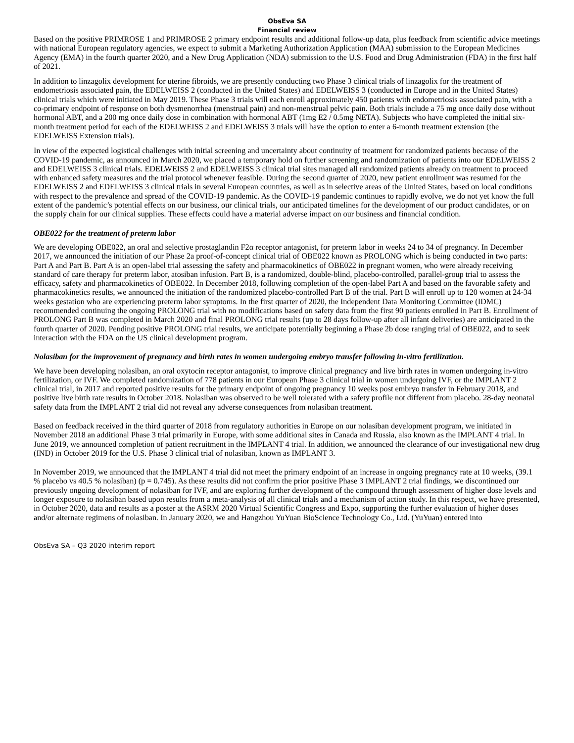ObsEva SA
Financial review
Based on the positive PRIMROSE 1 and PRIMROSE 2 primary endpoint results and additional follow-up data, plus feedback from scientific advice meetings with national European regulatory agencies, we expect to submit a Marketing Authorization Application (MAA) submission to the European Medicines Agency (EMA) in the fourth quarter 2020, and a New Drug Application (NDA) submission to the U.S. Food and Drug Administration (FDA) in the first half of 2021.
In addition to linzagolix development for uterine fibroids, we are presently conducting two Phase 3 clinical trials of linzagolix for the treatment of endometriosis associated pain, the EDELWEISS 2 (conducted in the United States) and EDELWEISS 3 (conducted in Europe and in the United States) clinical trials which were initiated in May 2019. These Phase 3 trials will each enroll approximately 450 patients with endometriosis associated pain, with a co-primary endpoint of response on both dysmenorrhea (menstrual pain) and non-menstrual pelvic pain. Both trials include a 75 mg once daily dose without hormonal ABT, and a 200 mg once daily dose in combination with hormonal ABT (1mg E2 / 0.5mg NETA). Subjects who have completed the initial six-month treatment period for each of the EDELWEISS 2 and EDELWEISS 3 trials will have the option to enter a 6-month treatment extension (the EDELWEISS Extension trials).
In view of the expected logistical challenges with initial screening and uncertainty about continuity of treatment for randomized patients because of the COVID-19 pandemic, as announced in March 2020, we placed a temporary hold on further screening and randomization of patients into our EDELWEISS 2 and EDELWEISS 3 clinical trials. EDELWEISS 2 and EDELWEISS 3 clinical trial sites managed all randomized patients already on treatment to proceed with enhanced safety measures and the trial protocol whenever feasible. During the second quarter of 2020, new patient enrollment was resumed for the EDELWEISS 2 and EDELWEISS 3 clinical trials in several European countries, as well as in selective areas of the United States, based on local conditions with respect to the prevalence and spread of the COVID-19 pandemic. As the COVID-19 pandemic continues to rapidly evolve, we do not yet know the full extent of the pandemic’s potential effects on our business, our clinical trials, our anticipated timelines for the development of our product candidates, or on the supply chain for our clinical supplies. These effects could have a material adverse impact on our business and financial condition.
OBE022 for the treatment of preterm labor
We are developing OBE022, an oral and selective prostaglandin F2α receptor antagonist, for preterm labor in weeks 24 to 34 of pregnancy. In December 2017, we announced the initiation of our Phase 2a proof-of-concept clinical trial of OBE022 known as PROLONG which is being conducted in two parts: Part A and Part B. Part A is an open-label trial assessing the safety and pharmacokinetics of OBE022 in pregnant women, who were already receiving standard of care therapy for preterm labor, atosiban infusion. Part B, is a randomized, double-blind, placebo-controlled, parallel-group trial to assess the efficacy, safety and pharmacokinetics of OBE022. In December 2018, following completion of the open-label Part A and based on the favorable safety and pharmacokinetics results, we announced the initiation of the randomized placebo-controlled Part B of the trial. Part B will enroll up to 120 women at 24-34 weeks gestation who are experiencing preterm labor symptoms. In the first quarter of 2020, the Independent Data Monitoring Committee (IDMC) recommended continuing the ongoing PROLONG trial with no modifications based on safety data from the first 90 patients enrolled in Part B. Enrollment of PROLONG Part B was completed in March 2020 and final PROLONG trial results (up to 28 days follow-up after all infant deliveries) are anticipated in the fourth quarter of 2020. Pending positive PROLONG trial results, we anticipate potentially beginning a Phase 2b dose ranging trial of OBE022, and to seek interaction with the FDA on the US clinical development program.
Nolasiban for the improvement of pregnancy and birth rates in women undergoing embryo transfer following in-vitro fertilization.
We have been developing nolasiban, an oral oxytocin receptor antagonist, to improve clinical pregnancy and live birth rates in women undergoing in-vitro fertilization, or IVF. We completed randomization of 778 patients in our European Phase 3 clinical trial in women undergoing IVF, or the IMPLANT 2 clinical trial, in 2017 and reported positive results for the primary endpoint of ongoing pregnancy 10 weeks post embryo transfer in February 2018, and positive live birth rate results in October 2018. Nolasiban was observed to be well tolerated with a safety profile not different from placebo. 28-day neonatal safety data from the IMPLANT 2 trial did not reveal any adverse consequences from nolasiban treatment.
Based on feedback received in the third quarter of 2018 from regulatory authorities in Europe on our nolasiban development program, we initiated in November 2018 an additional Phase 3 trial primarily in Europe, with some additional sites in Canada and Russia, also known as the IMPLANT 4 trial. In June 2019, we announced completion of patient recruitment in the IMPLANT 4 trial. In addition, we announced the clearance of our investigational new drug (IND) in October 2019 for the U.S. Phase 3 clinical trial of nolasiban, known as IMPLANT 3.
In November 2019, we announced that the IMPLANT 4 trial did not meet the primary endpoint of an increase in ongoing pregnancy rate at 10 weeks, (39.1 % placebo vs 40.5 % nolasiban) (p = 0.745). As these results did not confirm the prior positive Phase 3 IMPLANT 2 trial findings, we discontinued our previously ongoing development of nolasiban for IVF, and are exploring further development of the compound through assessment of higher dose levels and longer exposure to nolasiban based upon results from a meta-analysis of all clinical trials and a mechanism of action study. In this respect, we have presented, in October 2020, data and results as a poster at the ASRM 2020 Virtual Scientific Congress and Expo, supporting the further evaluation of higher doses and/or alternate regimens of nolasiban. In January 2020, we and Hangzhou YuYuan BioScience Technology Co., Ltd. (YuYuan) entered into
ObsEva SA – Q3 2020 interim report